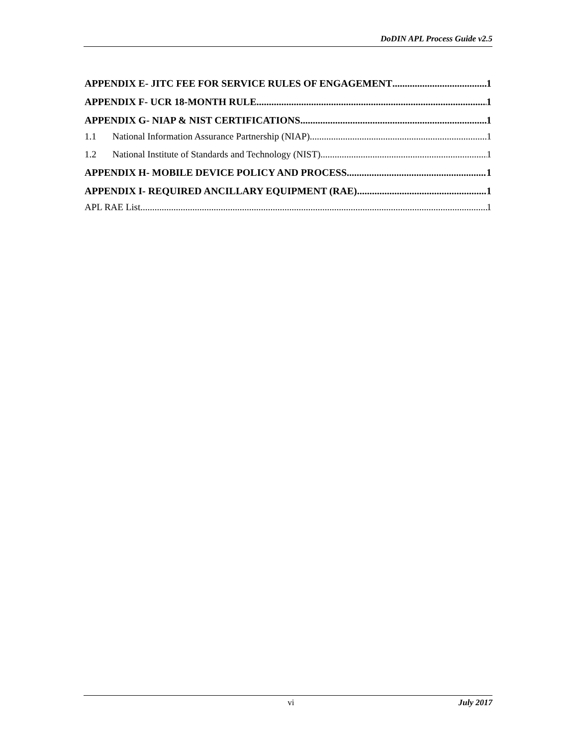DoDIN APL Process Guide v2.5
APPENDIX E- JITC FEE FOR SERVICE RULES OF ENGAGEMENT 1
APPENDIX F- UCR 18-MONTH RULE 1
APPENDIX G- NIAP & NIST CERTIFICATIONS 1
1.1 National Information Assurance Partnership (NIAP) 1
1.2 National Institute of Standards and Technology (NIST) 1
APPENDIX H- MOBILE DEVICE POLICY AND PROCESS 1
APPENDIX I- REQUIRED ANCILLARY EQUIPMENT (RAE) 1
APL RAE List 1
vi July 2017